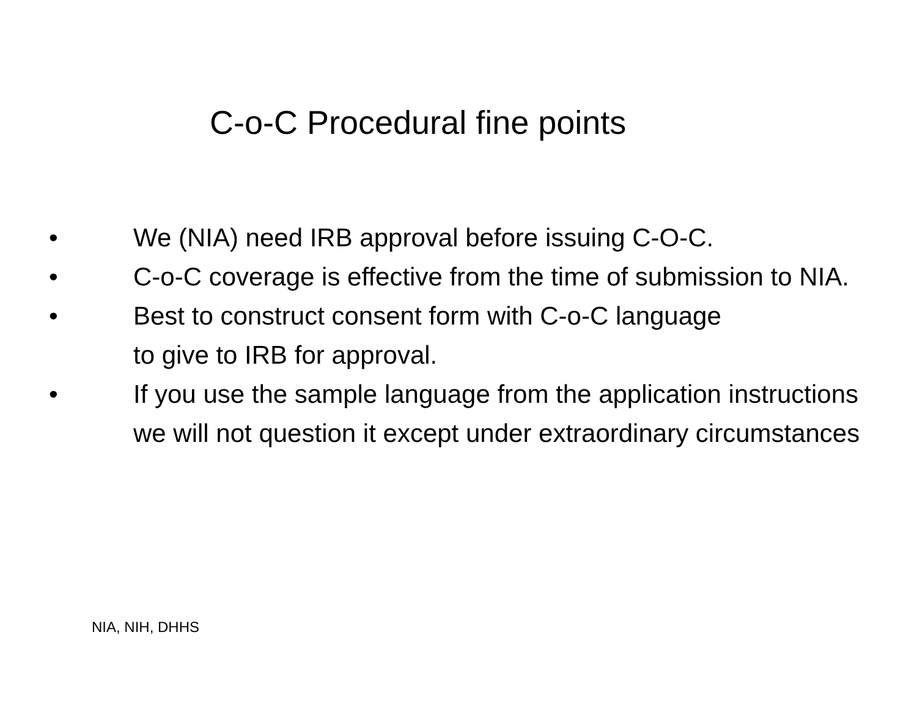C-o-C Procedural fine points
• We (NIA) need IRB approval before issuing C-O-C.
• C-o-C coverage is effective from the time of submission to NIA.
• Best to construct consent form with C-o-C language
to give to IRB for approval.
• If you use the sample language from the application instructions we will not question it except under extraordinary circumstances
NIA, NIH, DHHS